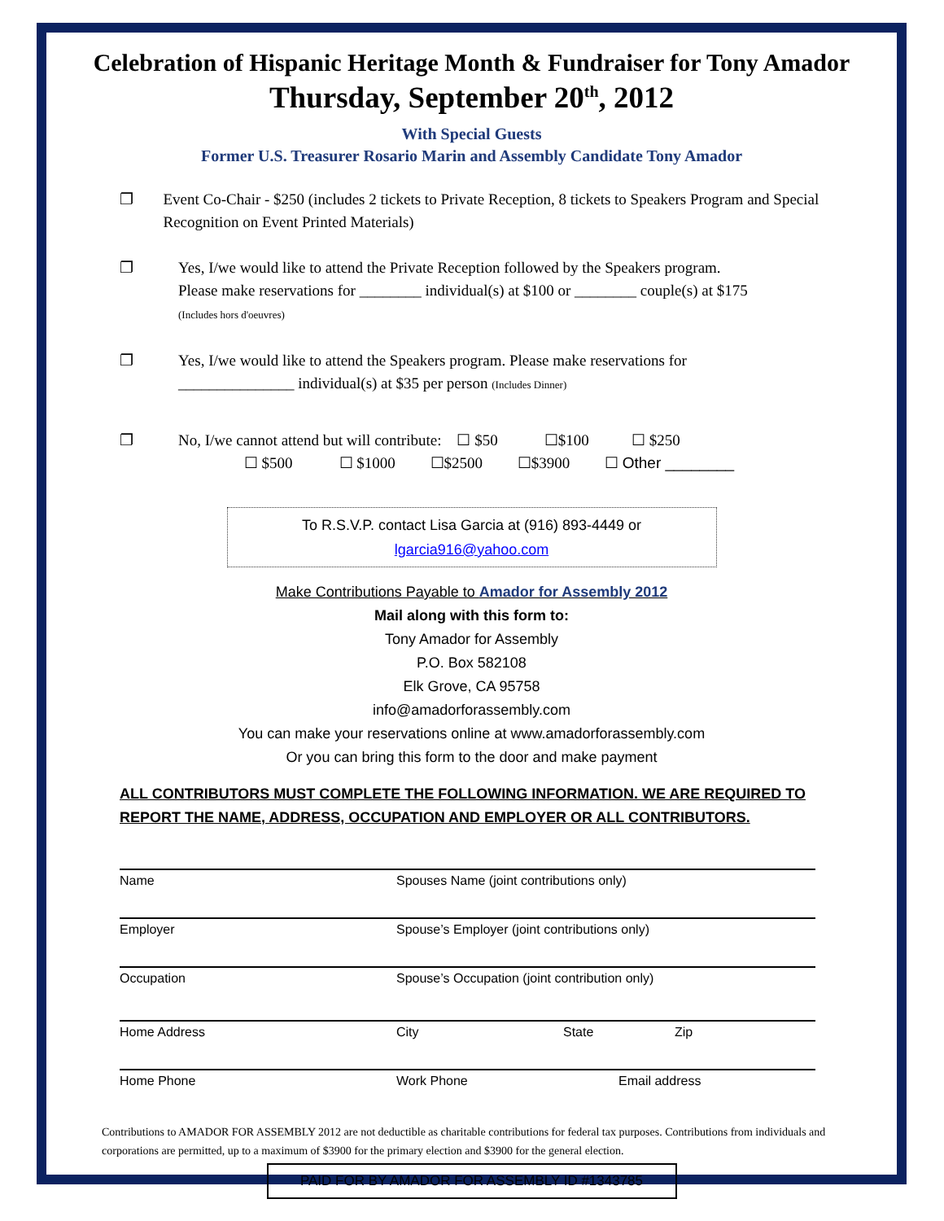Celebration of Hispanic Heritage Month & Fundraiser for Tony Amador
Thursday, September 20<sup>th</sup>, 2012
With Special Guests
Former U.S. Treasurer Rosario Marin and Assembly Candidate Tony Amador
❐ Event Co-Chair - $250 (includes 2 tickets to Private Reception, 8 tickets to Speakers Program and Special Recognition on Event Printed Materials)
❐ Yes, I/we would like to attend the Private Reception followed by the Speakers program.
Please make reservations for ________ individual(s) at $100 or ________ couple(s) at $175
(Includes hors d'oeuvres)
❐ Yes, I/we would like to attend the Speakers program. Please make reservations for
_______________ individual(s) at $35 per person (Includes Dinner)
❐ No, I/we cannot attend but will contribute: ☐ $50 ☐$100 ☐ $250
☐ $500 ☐ $1000 ☐$2500 ☐$3900 ☐ Other ________
To R.S.V.P. contact Lisa Garcia at (916) 893-4449 or
lgarcia916@yahoo.com
Make Contributions Payable to Amador for Assembly 2012
Mail along with this form to:
Tony Amador for Assembly
P.O. Box 582108
Elk Grove, CA 95758
info@amadorforassembly.com
You can make your reservations online at www.amadorforassembly.com
Or you can bring this form to the door and make payment
ALL CONTRIBUTORS MUST COMPLETE THE FOLLOWING INFORMATION. WE ARE REQUIRED TO
REPORT THE NAME, ADDRESS, OCCUPATION AND EMPLOYER OR ALL CONTRIBUTORS.
Name Spouses Name (joint contributions only)
Employer Spouse’s Employer (joint contributions only)
Occupation Spouse’s Occupation (joint contribution only)
Home Address City State Zip
Home Phone Work Phone Email address
Contributions to AMADOR FOR ASSEMBLY 2012 are not deductible as charitable contributions for federal tax purposes. Contributions from individuals and corporations are permitted, up to a maximum of $3900 for the primary election and $3900 for the general election.
PAID FOR BY AMADOR FOR ASSEMBLY ID #1343785